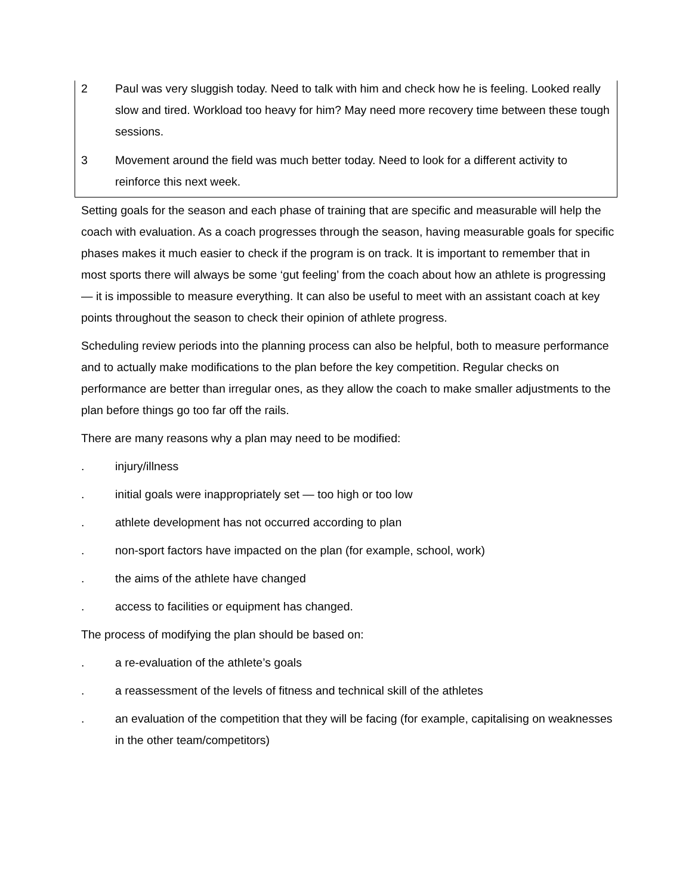| 2 | Paul was very sluggish today. Need to talk with him and check how he is feeling. Looked really slow and tired. Workload too heavy for him? May need more recovery time between these tough sessions. |
| 3 | Movement around the field was much better today. Need to look for a different activity to reinforce this next week. |
Setting goals for the season and each phase of training that are specific and measurable will help the coach with evaluation. As a coach progresses through the season, having measurable goals for specific phases makes it much easier to check if the program is on track. It is important to remember that in most sports there will always be some ‘gut feeling’ from the coach about how an athlete is progressing — it is impossible to measure everything. It can also be useful to meet with an assistant coach at key points throughout the season to check their opinion of athlete progress.
Scheduling review periods into the planning process can also be helpful, both to measure performance and to actually make modifications to the plan before the key competition. Regular checks on performance are better than irregular ones, as they allow the coach to make smaller adjustments to the plan before things go too far off the rails.
There are many reasons why a plan may need to be modified:
. injury/illness
. initial goals were inappropriately set — too high or too low
. athlete development has not occurred according to plan
. non-sport factors have impacted on the plan (for example, school, work)
. the aims of the athlete have changed
. access to facilities or equipment has changed.
The process of modifying the plan should be based on:
. a re-evaluation of the athlete’s goals
. a reassessment of the levels of fitness and technical skill of the athletes
. an evaluation of the competition that they will be facing (for example, capitalising on weaknesses in the other team/competitors)